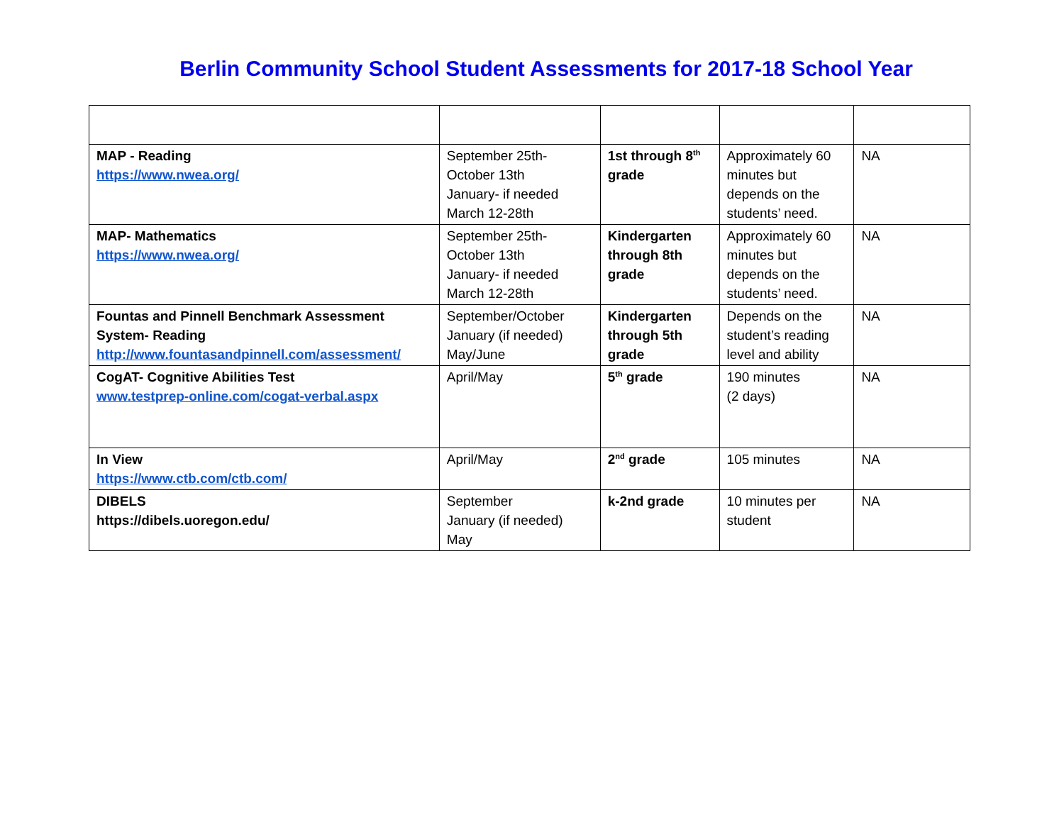Berlin Community School Student Assessments for 2017-18 School Year
| MAP - Reading https://www.nwea.org/ | September 25th-October 13th January- if needed March 12-28th | 1st through 8<sup>th</sup> grade | Approximately 60 minutes but depends on the students’ need. | NA |
| MAP- Mathematics https://www.nwea.org/ | September 25th-October 13th January- if needed March 12-28th | Kindergarten through 8th grade | Approximately 60 minutes but depends on the students’ need. | NA |
| Fountas and Pinnell Benchmark Assessment System- Reading http://www.fountasandpinnell.com/assessment/ | September/October January (if needed) May/June | Kindergarten through 5th grade | Depends on the student’s reading level and ability | NA |
| CogAT- Cognitive Abilities Test www.testprep-online.com/cogat-verbal.aspx | April/May | 5<sup>th</sup> grade | 190 minutes (2 days) | NA |
| In View https://www.ctb.com/ctb.com/ | April/May | 2<sup>nd</sup> grade | 105 minutes | NA |
| DIBELS https://dibels.uoregon.edu/ | September January (if needed) May | k-2nd grade | 10 minutes per student | NA |